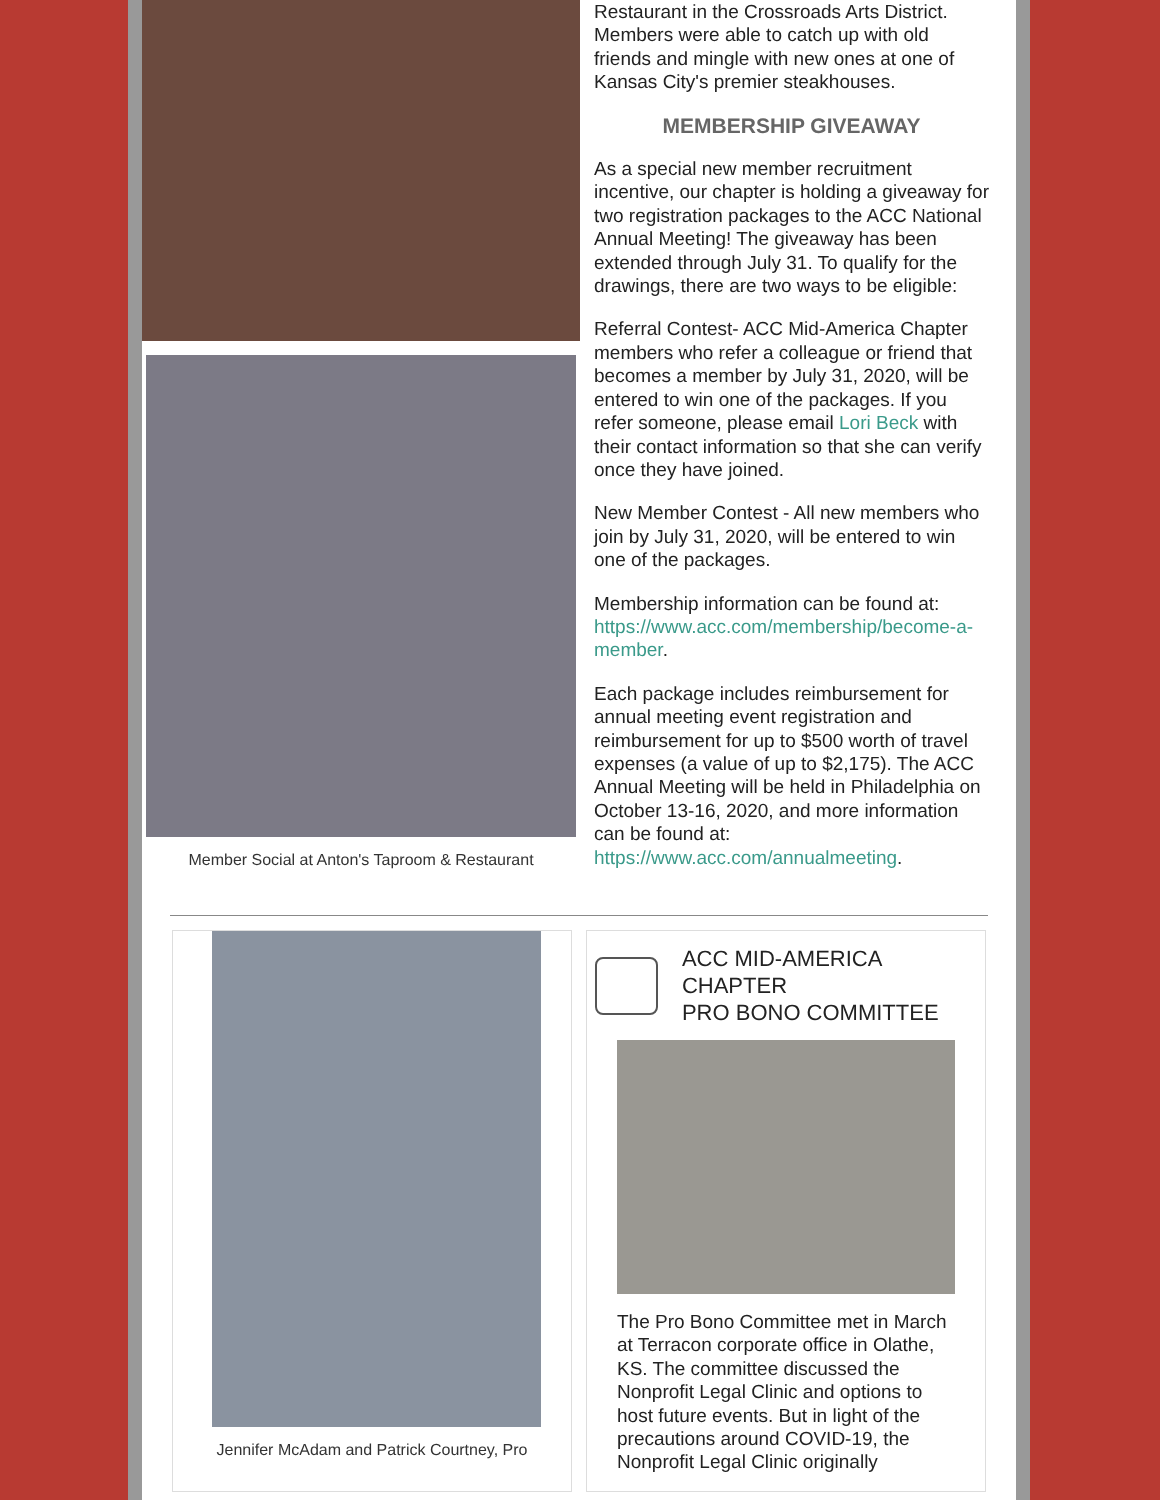Member Social at Anton's Taproom & Restaurant
Restaurant in the Crossroads Arts District. Members were able to catch up with old friends and mingle with new ones at one of Kansas City's premier steakhouses.
MEMBERSHIP GIVEAWAY
As a special new member recruitment incentive, our chapter is holding a giveaway for two registration packages to the ACC National Annual Meeting! The giveaway has been extended through July 31. To qualify for the drawings, there are two ways to be eligible:
Referral Contest- ACC Mid-America Chapter members who refer a colleague or friend that becomes a member by July 31, 2020, will be entered to win one of the packages. If you refer someone, please email Lori Beck with their contact information so that she can verify once they have joined.
New Member Contest - All new members who join by July 31, 2020, will be entered to win one of the packages.
Membership information can be found at: https://www.acc.com/membership/become-a-member.
Each package includes reimbursement for annual meeting event registration and reimbursement for up to $500 worth of travel expenses (a value of up to $2,175). The ACC Annual Meeting will be held in Philadelphia on October 13-16, 2020, and more information can be found at: https://www.acc.com/annualmeeting.
Jennifer McAdam and Patrick Courtney, Pro
ACC MID-AMERICA CHAPTER
PRO BONO COMMITTEE
The Pro Bono Committee met in March at Terracon corporate office in Olathe, KS. The committee discussed the Nonprofit Legal Clinic and options to host future events. But in light of the precautions around COVID-19, the Nonprofit Legal Clinic originally